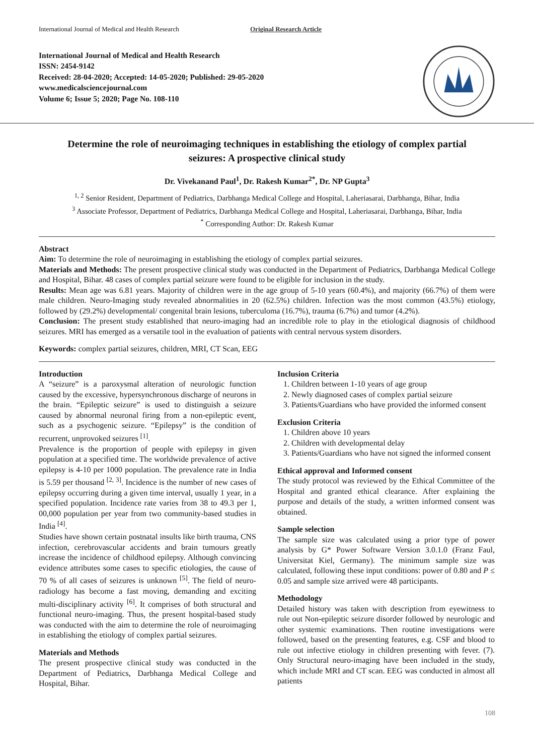International Journal of Medical and Health Research Original Research Article
International Journal of Medical and Health Research
ISSN: 2454-9142
Received: 28-04-2020; Accepted: 14-05-2020; Published: 29-05-2020
www.medicalsciencejournal.com
Volume 6; Issue 5; 2020; Page No. 108-110
Determine the role of neuroimaging techniques in establishing the etiology of complex partial seizures: A prospective clinical study
Dr. Vivekanand Paul<sup>1</sup>, Dr. Rakesh Kumar<sup>2*</sup>, Dr. NP Gupta<sup>3</sup>
<sup>1, 2</sup> Senior Resident, Department of Pediatrics, Darbhanga Medical College and Hospital, Laheriasarai, Darbhanga, Bihar, India
<sup>3</sup> Associate Professor, Department of Pediatrics, Darbhanga Medical College and Hospital, Laheriasarai, Darbhanga, Bihar, India
<sup>*</sup> Corresponding Author: Dr. Rakesh Kumar
Abstract
Aim: To determine the role of neuroimaging in establishing the etiology of complex partial seizures.
Materials and Methods: The present prospective clinical study was conducted in the Department of Pediatrics, Darbhanga Medical College and Hospital, Bihar. 48 cases of complex partial seizure were found to be eligible for inclusion in the study.
Results: Mean age was 6.81 years. Majority of children were in the age group of 5-10 years (60.4%), and majority (66.7%) of them were male children. Neuro-Imaging study revealed abnormalities in 20 (62.5%) children. Infection was the most common (43.5%) etiology, followed by (29.2%) developmental/ congenital brain lesions, tuberculoma (16.7%), trauma (6.7%) and tumor (4.2%).
Conclusion: The present study established that neuro-imaging had an incredible role to play in the etiological diagnosis of childhood seizures. MRI has emerged as a versatile tool in the evaluation of patients with central nervous system disorders.
Keywords: complex partial seizures, children, MRI, CT Scan, EEG
Introduction
A “seizure” is a paroxysmal alteration of neurologic function caused by the excessive, hypersynchronous discharge of neurons in the brain. “Epileptic seizure” is used to distinguish a seizure caused by abnormal neuronal firing from a non-epileptic event, such as a psychogenic seizure. “Epilepsy” is the condition of recurrent, unprovoked seizures <sup>[1]</sup>.
Prevalence is the proportion of people with epilepsy in given population at a specified time. The worldwide prevalence of active epilepsy is 4-10 per 1000 population. The prevalence rate in India is 5.59 per thousand <sup>[2, 3]</sup>. Incidence is the number of new cases of epilepsy occurring during a given time interval, usually 1 year, in a specified population. Incidence rate varies from 38 to 49.3 per 1, 00,000 population per year from two community-based studies in India <sup>[4]</sup>.
Studies have shown certain postnatal insults like birth trauma, CNS infection, cerebrovascular accidents and brain tumours greatly increase the incidence of childhood epilepsy. Although convincing evidence attributes some cases to specific etiologies, the cause of 70 % of all cases of seizures is unknown <sup>[5]</sup>. The field of neuro-radiology has become a fast moving, demanding and exciting multi-disciplinary activity <sup>[6]</sup>. It comprises of both structural and functional neuro-imaging. Thus, the present hospital-based study was conducted with the aim to determine the role of neuroimaging in establishing the etiology of complex partial seizures.
Materials and Methods
The present prospective clinical study was conducted in the Department of Pediatrics, Darbhanga Medical College and Hospital, Bihar.
Inclusion Criteria
1. Children between 1-10 years of age group
2. Newly diagnosed cases of complex partial seizure
3. Patients/Guardians who have provided the informed consent
Exclusion Criteria
1. Children above 10 years
2. Children with developmental delay
3. Patients/Guardians who have not signed the informed consent
Ethical approval and Informed consent
The study protocol was reviewed by the Ethical Committee of the Hospital and granted ethical clearance. After explaining the purpose and details of the study, a written informed consent was obtained.
Sample selection
The sample size was calculated using a prior type of power analysis by G* Power Software Version 3.0.1.0 (Franz Faul, Universitat Kiel, Germany). The minimum sample size was calculated, following these input conditions: power of 0.80 and P ≤ 0.05 and sample size arrived were 48 participants.
Methodology
Detailed history was taken with description from eyewitness to rule out Non-epileptic seizure disorder followed by neurologic and other systemic examinations. Then routine investigations were followed, based on the presenting features, e.g. CSF and blood to rule out infective etiology in children presenting with fever. (7). Only Structural neuro-imaging have been included in the study, which include MRI and CT scan. EEG was conducted in almost all patients
108